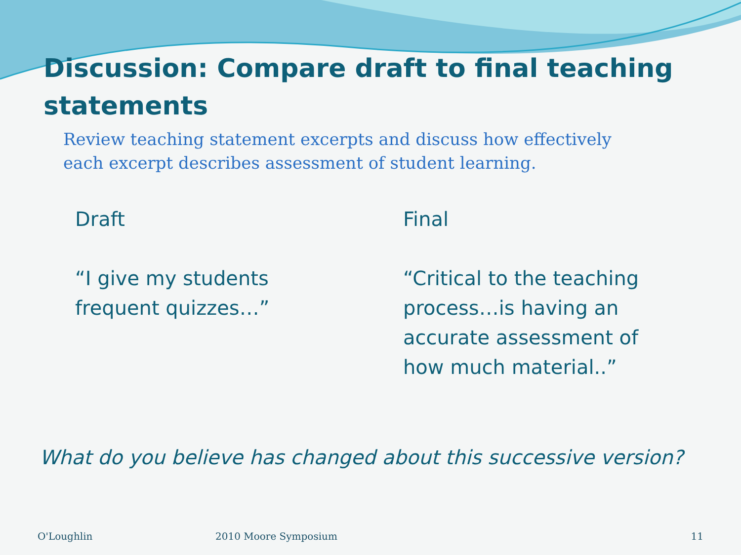Discussion: Compare draft to final teaching statements
Review teaching statement excerpts and discuss how effectively each excerpt describes assessment of student learning.
Draft
“I give my students
frequent quizzes…”
Final
“Critical to the teaching
process…is having an
accurate assessment of
how much material..”
What do you believe has changed about this successive version?
O'Loughlin 2010 Moore Symposium 11